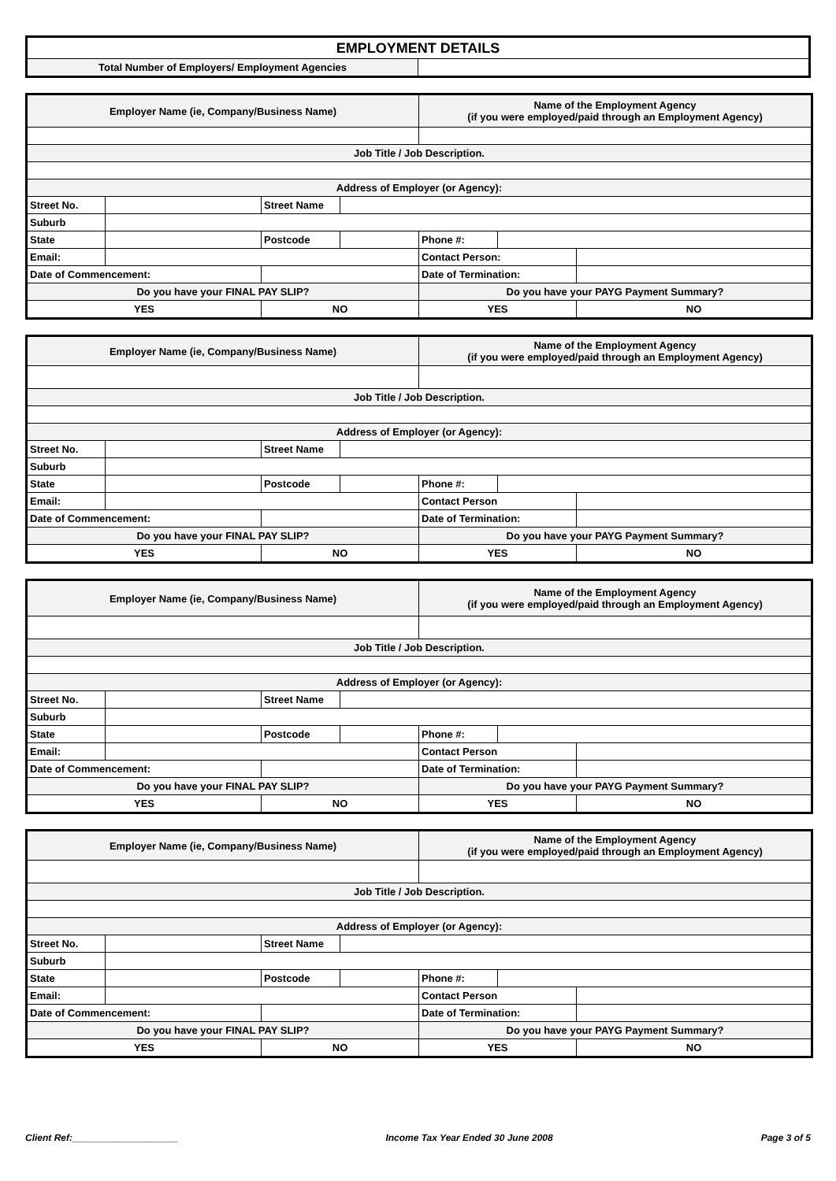| EMPLOYMENT DETAILS | |
| Total Number of Employers/ Employment Agencies | |
| Employer Name (ie, Company/Business Name) | | | | Name of the Employment Agency (if you were employed/paid through an Employment Agency) | | |
| Job Title / Job Description. | | | | | | |
| Address of Employer (or Agency): | | | | | | |
| Street No. | | Street Name | | | | |
| Suburb | | | | | | |
| State | | Postcode | | Phone #: | | |
| Email: | | | | Contact Person: | | |
| Date of Commencement: | | | | Date of Termination: | | |
| Do you have your FINAL PAY SLIP? | | | | Do you have your PAYG Payment Summary? | | |
| YES | | NO | | YES | | NO |
| Employer Name (ie, Company/Business Name) | | | | Name of the Employment Agency (if you were employed/paid through an Employment Agency) | | |
| Job Title / Job Description. | | | | | | |
| Address of Employer (or Agency): | | | | | | |
| Street No. | | Street Name | | | | |
| Suburb | | | | | | |
| State | | Postcode | | Phone #: | | |
| Email: | | | | Contact Person | | |
| Date of Commencement: | | | | Date of Termination: | | |
| Do you have your FINAL PAY SLIP? | | | | Do you have your PAYG Payment Summary? | | |
| YES | | NO | | YES | | NO |
| Employer Name (ie, Company/Business Name) | | | | Name of the Employment Agency (if you were employed/paid through an Employment Agency) | | |
| Job Title / Job Description. | | | | | | |
| Address of Employer (or Agency): | | | | | | |
| Street No. | | Street Name | | | | |
| Suburb | | | | | | |
| State | | Postcode | | Phone #: | | |
| Email: | | | | Contact Person | | |
| Date of Commencement: | | | | Date of Termination: | | |
| Do you have your FINAL PAY SLIP? | | | | Do you have your PAYG Payment Summary? | | |
| YES | | NO | | YES | | NO |
| Employer Name (ie, Company/Business Name) | | | | Name of the Employment Agency (if you were employed/paid through an Employment Agency) | | |
| Job Title / Job Description. | | | | | | |
| Address of Employer (or Agency): | | | | | | |
| Street No. | | Street Name | | | | |
| Suburb | | | | | | |
| State | | Postcode | | Phone #: | | |
| Email: | | | | Contact Person | | |
| Date of Commencement: | | | | Date of Termination: | | |
| Do you have your FINAL PAY SLIP? | | | | Do you have your PAYG Payment Summary? | | |
| YES | | NO | | YES | | NO |
Client Ref:____________________ Income Tax Year Ended 30 June 2008 Page 3 of 5